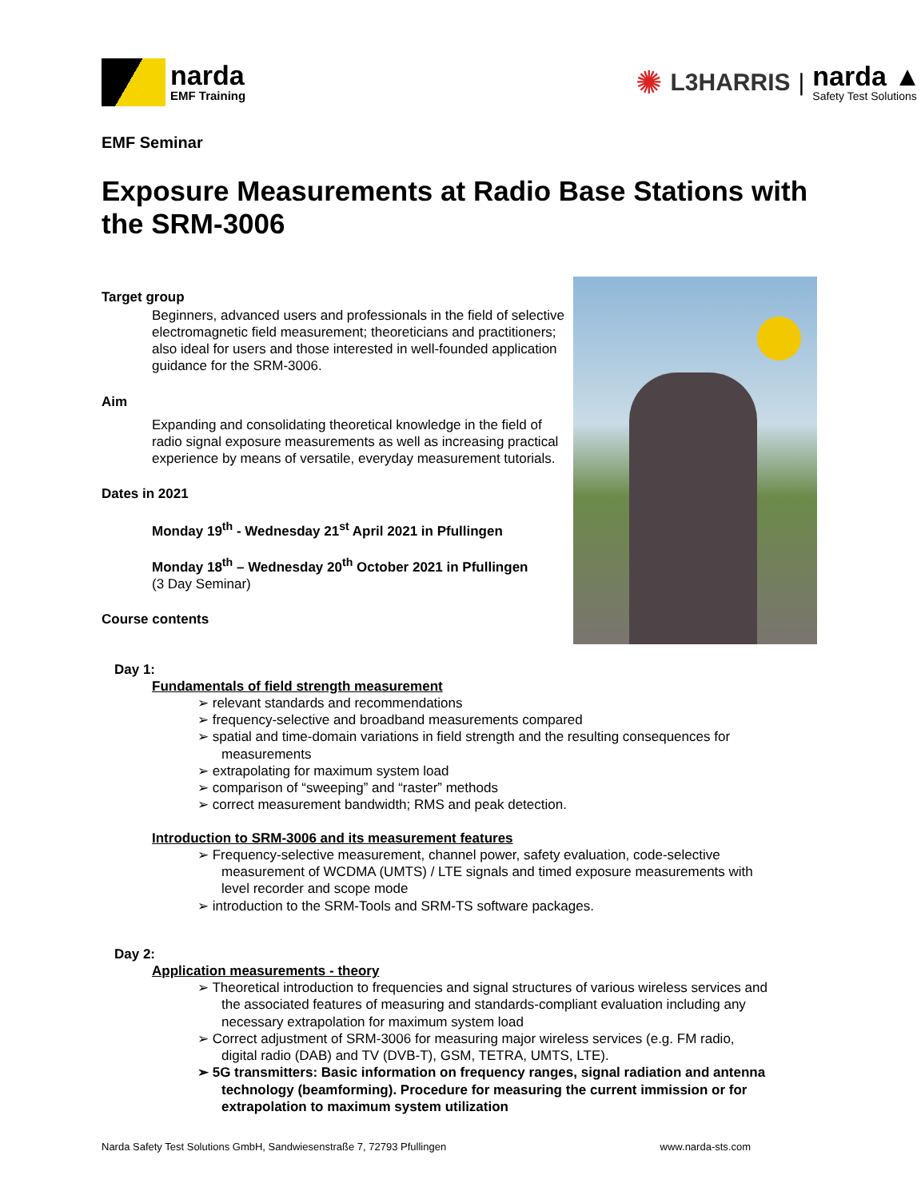narda
EMF Training
✺ L3HARRIS |
narda ▲
Safety Test Solutions
EMF Seminar
Exposure Measurements at Radio Base Stations with the SRM-3006
Target group
Beginners, advanced users and professionals in the field of selective electromagnetic field measurement; theoreticians and practitioners; also ideal for users and those interested in well-founded application guidance for the SRM-3006.
Aim
Expanding and consolidating theoretical knowledge in the field of radio signal exposure measurements as well as increasing practical experience by means of versatile, everyday measurement tutorials.
Dates in 2021
Monday 19<sup>th</sup> - Wednesday 21<sup>st</sup> April 2021 in Pfullingen
Monday 18<sup>th</sup> – Wednesday 20<sup>th</sup> October 2021 in Pfullingen
(3 Day Seminar)
Course contents
Day 1:
Fundamentals of field strength measurement
➢ relevant standards and recommendations
➢ frequency-selective and broadband measurements compared
➢ spatial and time-domain variations in field strength and the resulting consequences for measurements
➢ extrapolating for maximum system load
➢ comparison of “sweeping” and “raster” methods
➢ correct measurement bandwidth; RMS and peak detection.
Introduction to SRM-3006 and its measurement features
➢ Frequency-selective measurement, channel power, safety evaluation, code-selective measurement of WCDMA (UMTS) / LTE signals and timed exposure measurements with level recorder and scope mode
➢ introduction to the SRM-Tools and SRM-TS software packages.
Day 2:
Application measurements - theory
➢ Theoretical introduction to frequencies and signal structures of various wireless services and the associated features of measuring and standards-compliant evaluation including any necessary extrapolation for maximum system load
➢ Correct adjustment of SRM-3006 for measuring major wireless services (e.g. FM radio, digital radio (DAB) and TV (DVB-T), GSM, TETRA, UMTS, LTE).
➢ 5G transmitters: Basic information on frequency ranges, signal radiation and antenna technology (beamforming). Procedure for measuring the current immission or for extrapolation to maximum system utilization
Narda Safety Test Solutions GmbH, Sandwiesenstraße 7, 72793 Pfullingen www.narda-sts.com